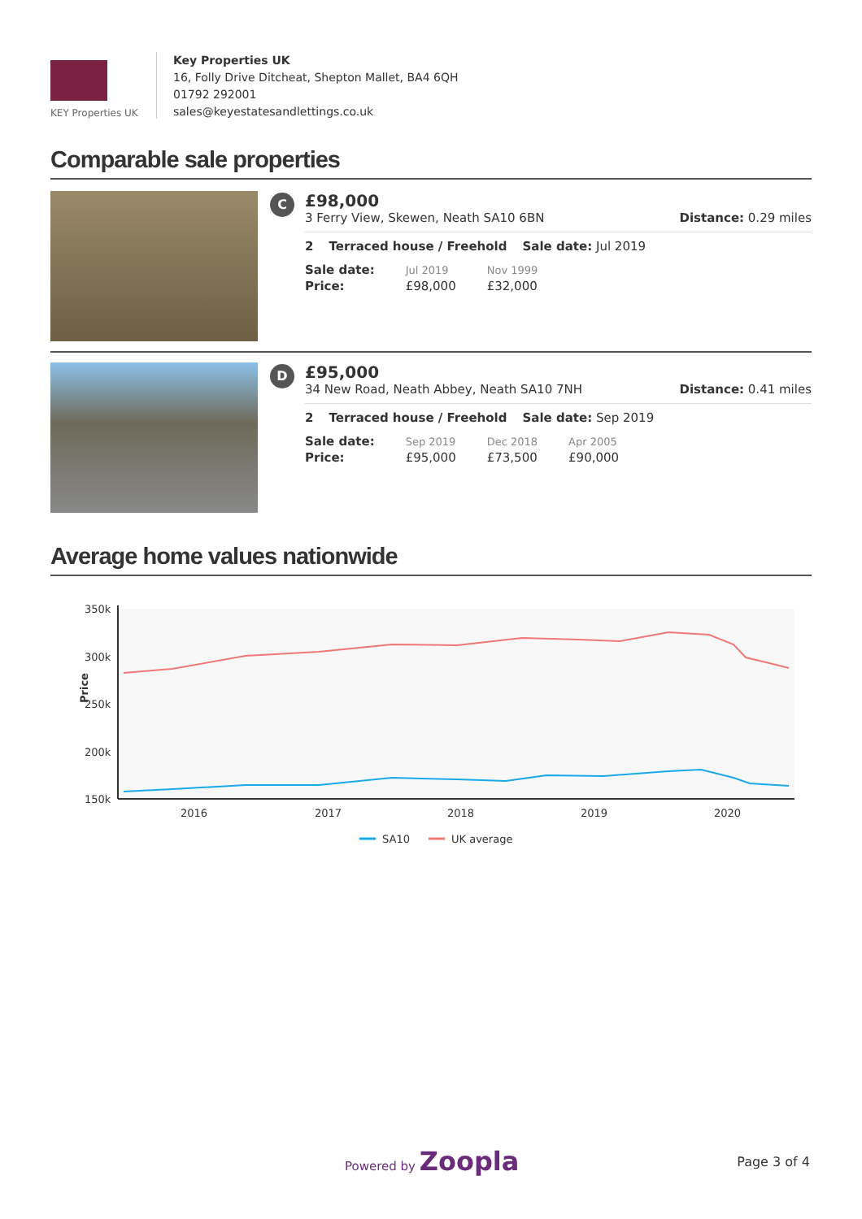KEY Properties UK
Key Properties UK
16, Folly Drive Ditcheat, Shepton Mallet, BA4 6QH
01792 292001
sales@keyestatesandlettings.co.uk
Comparable sale properties
C
£98,000
3 Ferry View, Skewen, Neath SA10 6BN
Distance: 0.29 miles
2 Terraced house / Freehold Sale date: Jul 2019
| Sale date: | Jul 2019 | Nov 1999 |
| Price: | £98,000 | £32,000 |
D
£95,000
34 New Road, Neath Abbey, Neath SA10 7NH
Distance: 0.41 miles
2 Terraced house / Freehold Sale date: Sep 2019
| Sale date: | Sep 2019 | Dec 2018 | Apr 2005 |
| Price: | £95,000 | £73,500 | £90,000 |
Average home values nationwide
350k
300k
250k
200k
150k
Price
2016
2017
2018
2019
2020
SA10
UK average
Powered by Zoopla
Page 3 of 4